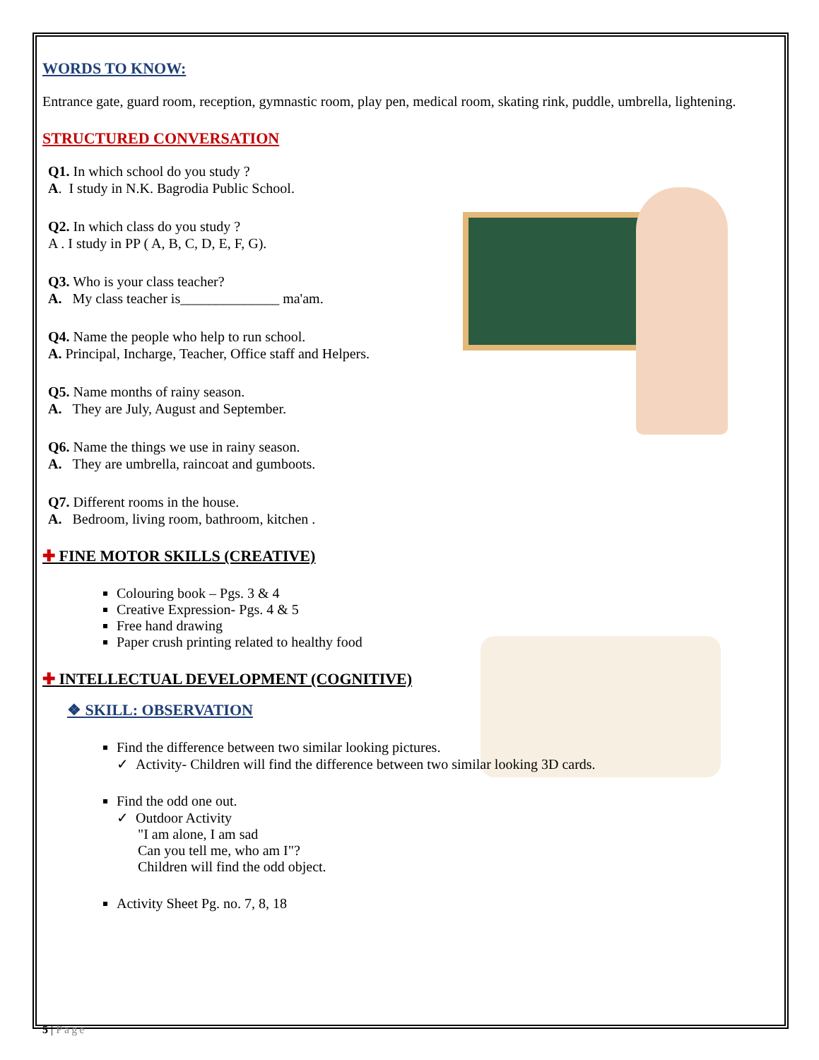WORDS TO KNOW:
Entrance gate, guard room, reception, gymnastic room, play pen, medical room, skating rink, puddle, umbrella, lightening.
STRUCTURED CONVERSATION
Q1. In which school do you study ?
A. I study in N.K. Bagrodia Public School.
Q2. In which class do you study ?
A . I study in PP ( A, B, C, D, E, F, G).
Q3. Who is your class teacher?
A. My class teacher is______________ ma'am.
Q4. Name the people who help to run school.
A. Principal, Incharge, Teacher, Office staff and Helpers.
Q5. Name months of rainy season.
A. They are July, August and September.
Q6. Name the things we use in rainy season.
A. They are umbrella, raincoat and gumboots.
Q7. Different rooms in the house.
A. Bedroom, living room, bathroom, kitchen .
✚ FINE MOTOR SKILLS (CREATIVE)
Colouring book – Pgs. 3 & 4
Creative Expression- Pgs. 4 & 5
Free hand drawing
Paper crush printing related to healthy food
✚ INTELLECTUAL DEVELOPMENT (COGNITIVE)
❖ SKILL: OBSERVATION
Find the difference between two similar looking pictures.
✓ Activity- Children will find the difference between two similar looking 3D cards.
Find the odd one out.
✓ Outdoor Activity
"I am alone, I am sad
Can you tell me, who am I"?
Children will find the odd object.
Activity Sheet Pg. no. 7, 8, 18
5 | Page